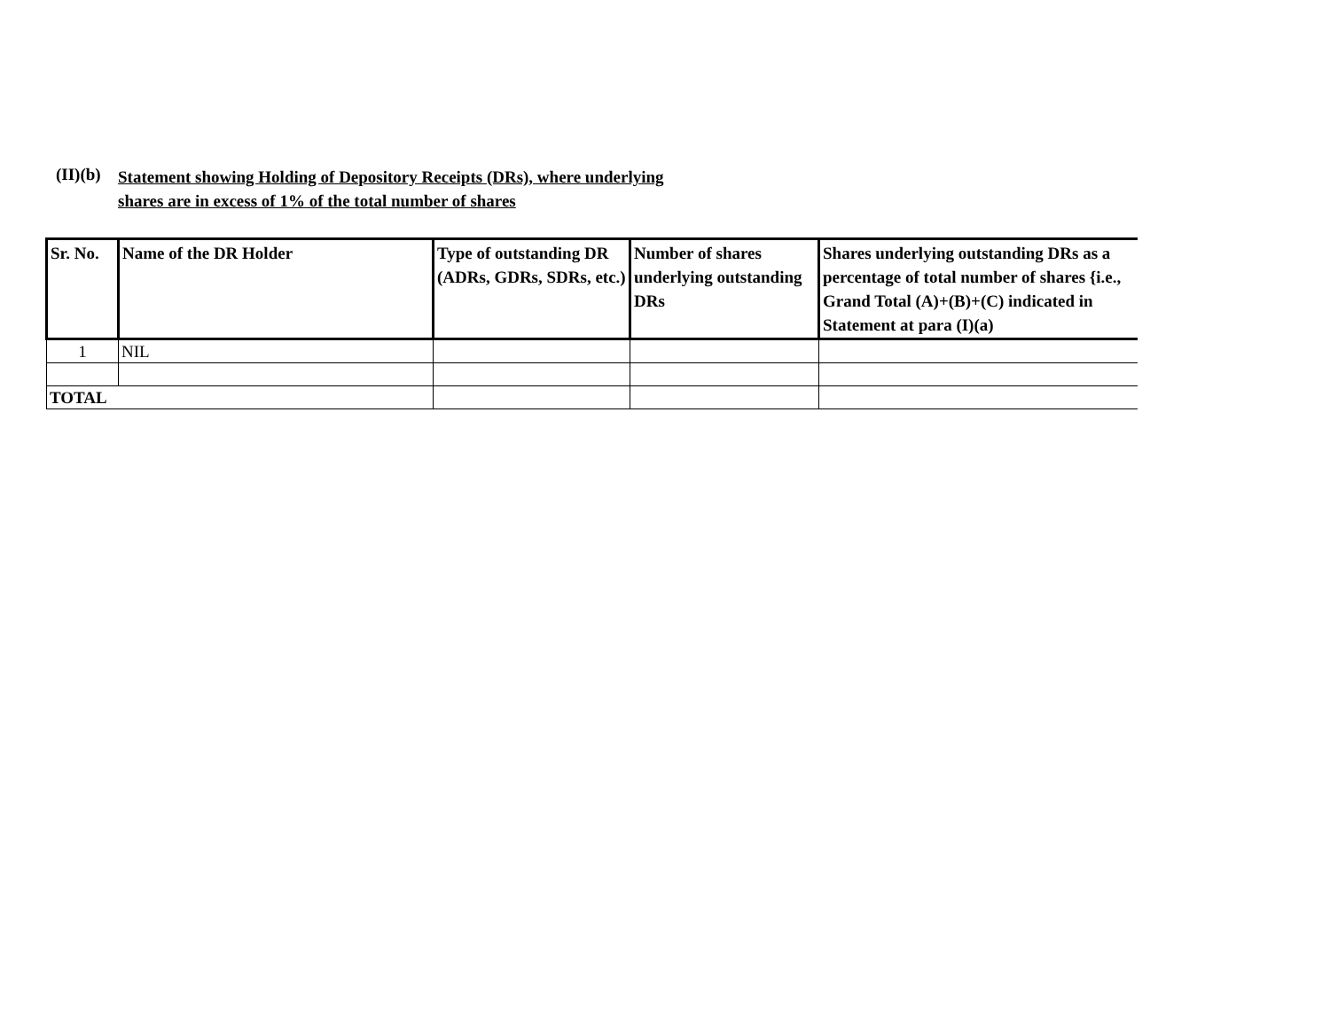(II)(b)
Statement showing Holding of Depository Receipts (DRs), where underlying
shares are in excess of 1% of the total number of shares
| Sr. No. | Name of the DR Holder | Type of outstanding DR (ADRs, GDRs, SDRs, etc.) | Number of shares underlying outstanding DRs | Shares underlying outstanding DRs as a percentage of total number of shares {i.e., Grand Total (A)+(B)+(C) indicated in Statement at para (I)(a) |
| --- | --- | --- | --- | --- |
| 1 | NIL | | | |
| TOTAL | | | | |